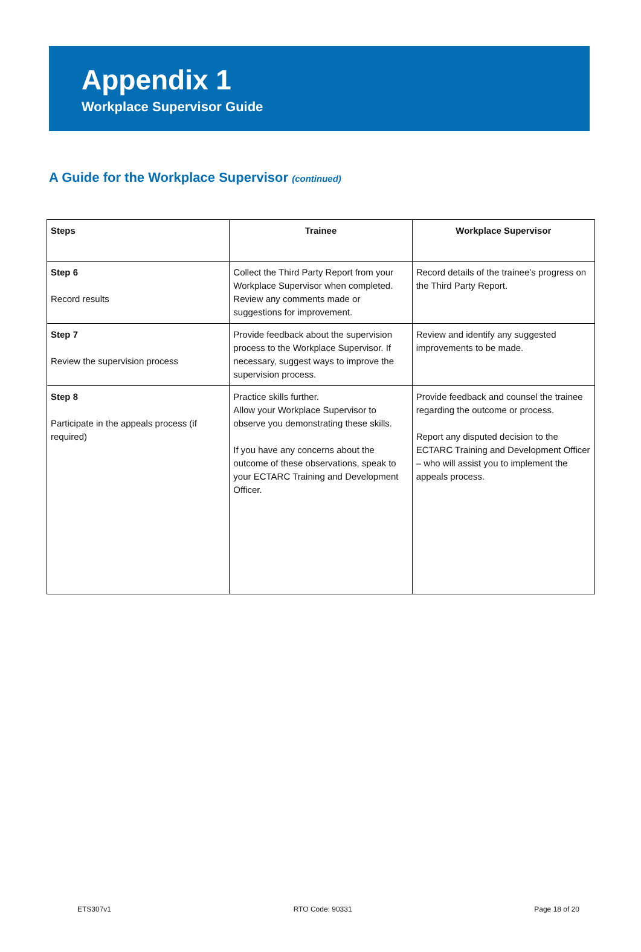Appendix 1
Workplace Supervisor Guide
A Guide for the Workplace Supervisor (continued)
| Steps | Trainee | Workplace Supervisor |
| --- | --- | --- |
| Step 6 Record results | Collect the Third Party Report from your Workplace Supervisor when completed. Review any comments made or suggestions for improvement. | Record details of the trainee’s progress on the Third Party Report. |
| Step 7 Review the supervision process | Provide feedback about the supervision process to the Workplace Supervisor. If necessary, suggest ways to improve the supervision process. | Review and identify any suggested improvements to be made. |
| Step 8 Participate in the appeals process (if required) | Practice skills further. Allow your Workplace Supervisor to observe you demonstrating these skills. If you have any concerns about the outcome of these observations, speak to your ECTARC Training and Development Officer. | Provide feedback and counsel the trainee regarding the outcome or process. Report any disputed decision to the ECTARC Training and Development Officer – who will assist you to implement the appeals process. |
ETS307v1 RTO Code: 90331 Page 18 of 20